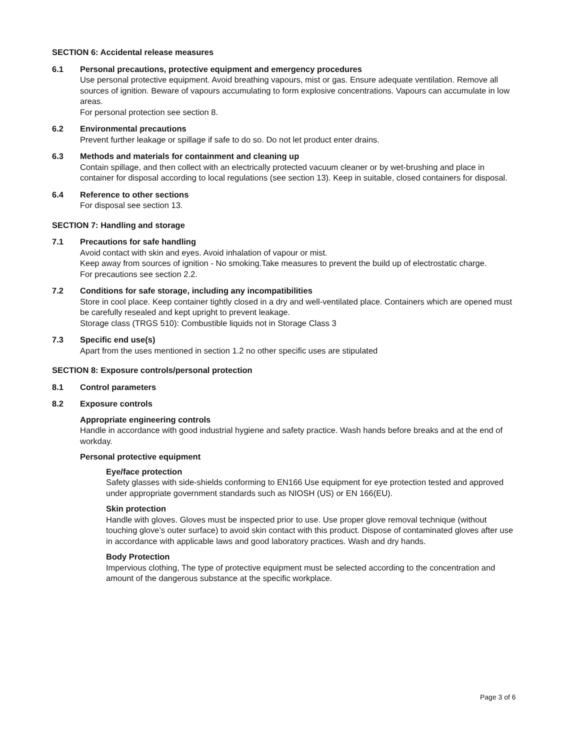SECTION 6: Accidental release measures
6.1 Personal precautions, protective equipment and emergency procedures
Use personal protective equipment. Avoid breathing vapours, mist or gas. Ensure adequate ventilation. Remove all sources of ignition. Beware of vapours accumulating to form explosive concentrations. Vapours can accumulate in low areas.
For personal protection see section 8.
6.2 Environmental precautions
Prevent further leakage or spillage if safe to do so. Do not let product enter drains.
6.3 Methods and materials for containment and cleaning up
Contain spillage, and then collect with an electrically protected vacuum cleaner or by wet-brushing and place in container for disposal according to local regulations (see section 13). Keep in suitable, closed containers for disposal.
6.4 Reference to other sections
For disposal see section 13.
SECTION 7: Handling and storage
7.1 Precautions for safe handling
Avoid contact with skin and eyes. Avoid inhalation of vapour or mist.
Keep away from sources of ignition - No smoking.Take measures to prevent the build up of electrostatic charge.
For precautions see section 2.2.
7.2 Conditions for safe storage, including any incompatibilities
Store in cool place. Keep container tightly closed in a dry and well-ventilated place. Containers which are opened must be carefully resealed and kept upright to prevent leakage.
Storage class (TRGS 510): Combustible liquids not in Storage Class 3
7.3 Specific end use(s)
Apart from the uses mentioned in section 1.2 no other specific uses are stipulated
SECTION 8: Exposure controls/personal protection
8.1 Control parameters
8.2 Exposure controls
Appropriate engineering controls
Handle in accordance with good industrial hygiene and safety practice. Wash hands before breaks and at the end of workday.
Personal protective equipment
Eye/face protection
Safety glasses with side-shields conforming to EN166 Use equipment for eye protection tested and approved under appropriate government standards such as NIOSH (US) or EN 166(EU).
Skin protection
Handle with gloves. Gloves must be inspected prior to use. Use proper glove removal technique (without touching glove’s outer surface) to avoid skin contact with this product. Dispose of contaminated gloves after use in accordance with applicable laws and good laboratory practices. Wash and dry hands.
Body Protection
Impervious clothing, The type of protective equipment must be selected according to the concentration and amount of the dangerous substance at the specific workplace.
Page 3 of 6